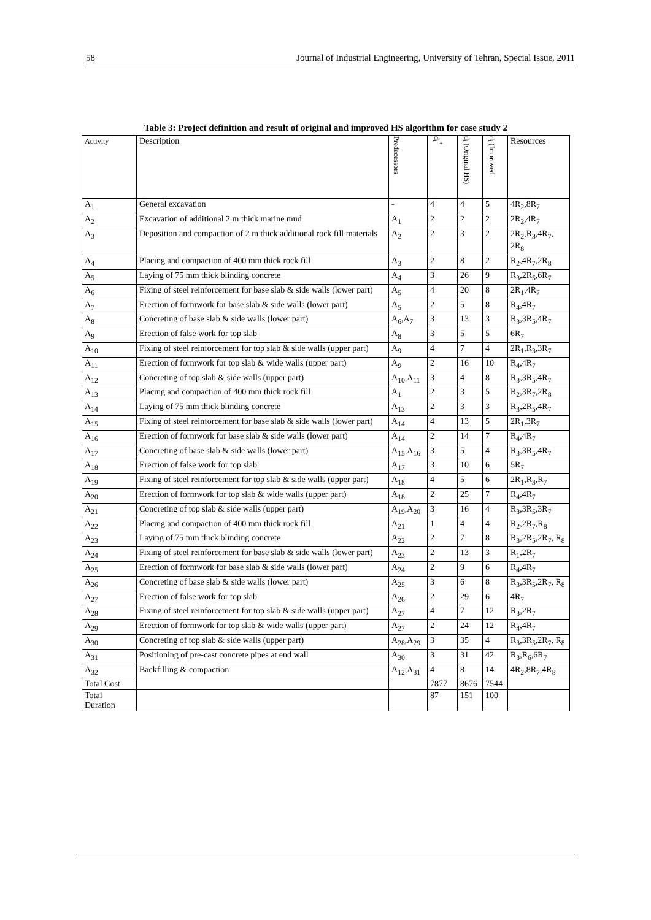58 Journal of Industrial Engineering, University of Tehran, Special Issue, 2011
Table 3: Project definition and result of original and improved HS algorithm for case study 2
| Activity | Description | Predecessors | d<sub>i</sub><sup>*</sup> | d<sub>i</sub> (Original HS) | d<sub>i</sub> (Improved | Resources |
| --- | --- | --- | --- | --- | --- | --- |
| A<sub>1</sub> | General excavation | - | 4 | 4 | 5 | 4R<sub>2</sub>,8R<sub>7</sub> |
| A<sub>2</sub> | Excavation of additional 2 m thick marine mud | A<sub>1</sub> | 2 | 2 | 2 | 2R<sub>2</sub>,4R<sub>7</sub> |
| A<sub>3</sub> | Deposition and compaction of 2 m thick additional rock fill materials | A<sub>2</sub> | 2 | 3 | 2 | 2R<sub>2</sub>,R<sub>3</sub>,4R<sub>7</sub>, 2R<sub>8</sub> |
| A<sub>4</sub> | Placing and compaction of 400 mm thick rock fill | A<sub>3</sub> | 2 | 8 | 2 | R<sub>2</sub>,4R<sub>7</sub>,2R<sub>8</sub> |
| A<sub>5</sub> | Laying of 75 mm thick blinding concrete | A<sub>4</sub> | 3 | 26 | 9 | R<sub>3</sub>,2R<sub>5</sub>,6R<sub>7</sub> |
| A<sub>6</sub> | Fixing of steel reinforcement for base slab & side walls (lower part) | A<sub>5</sub> | 4 | 20 | 8 | 2R<sub>1</sub>,4R<sub>7</sub> |
| A<sub>7</sub> | Erection of formwork for base slab & side walls (lower part) | A<sub>5</sub> | 2 | 5 | 8 | R<sub>4</sub>,4R<sub>7</sub> |
| A<sub>8</sub> | Concreting of base slab & side walls (lower part) | A<sub>6</sub>,A<sub>7</sub> | 3 | 13 | 3 | R<sub>3</sub>,3R<sub>5</sub>,4R<sub>7</sub> |
| A<sub>9</sub> | Erection of false work for top slab | A<sub>8</sub> | 3 | 5 | 5 | 6R<sub>7</sub> |
| A<sub>10</sub> | Fixing of steel reinforcement for top slab & side walls (upper part) | A<sub>9</sub> | 4 | 7 | 4 | 2R<sub>1</sub>,R<sub>3</sub>,3R<sub>7</sub> |
| A<sub>11</sub> | Erection of formwork for top slab & wide walls (upper part) | A<sub>9</sub> | 2 | 16 | 10 | R<sub>4</sub>,4R<sub>7</sub> |
| A<sub>12</sub> | Concreting of top slab & side walls (upper part) | A<sub>10</sub>,A<sub>11</sub> | 3 | 4 | 8 | R<sub>3</sub>,3R<sub>5</sub>,4R<sub>7</sub> |
| A<sub>13</sub> | Placing and compaction of 400 mm thick rock fill | A<sub>1</sub> | 2 | 3 | 5 | R<sub>2</sub>,3R<sub>7</sub>,2R<sub>8</sub> |
| A<sub>14</sub> | Laying of 75 mm thick blinding concrete | A<sub>13</sub> | 2 | 3 | 3 | R<sub>3</sub>,2R<sub>5</sub>,4R<sub>7</sub> |
| A<sub>15</sub> | Fixing of steel reinforcement for base slab & side walls (lower part) | A<sub>14</sub> | 4 | 13 | 5 | 2R<sub>1</sub>,3R<sub>7</sub> |
| A<sub>16</sub> | Erection of formwork for base slab & side walls (lower part) | A<sub>14</sub> | 2 | 14 | 7 | R<sub>4</sub>,4R<sub>7</sub> |
| A<sub>17</sub> | Concreting of base slab & side walls (lower part) | A<sub>15</sub>,A<sub>16</sub> | 3 | 5 | 4 | R<sub>3</sub>,3R<sub>5</sub>,4R<sub>7</sub> |
| A<sub>18</sub> | Erection of false work for top slab | A<sub>17</sub> | 3 | 10 | 6 | 5R<sub>7</sub> |
| A<sub>19</sub> | Fixing of steel reinforcement for top slab & side walls (upper part) | A<sub>18</sub> | 4 | 5 | 6 | 2R<sub>1</sub>,R<sub>3</sub>,R<sub>7</sub> |
| A<sub>20</sub> | Erection of formwork for top slab & wide walls (upper part) | A<sub>18</sub> | 2 | 25 | 7 | R<sub>4</sub>,4R<sub>7</sub> |
| A<sub>21</sub> | Concreting of top slab & side walls (upper part) | A<sub>19</sub>,A<sub>20</sub> | 3 | 16 | 4 | R<sub>3</sub>,3R<sub>5</sub>,3R<sub>7</sub> |
| A<sub>22</sub> | Placing and compaction of 400 mm thick rock fill | A<sub>21</sub> | 1 | 4 | 4 | R<sub>2</sub>,2R<sub>7</sub>,R<sub>8</sub> |
| A<sub>23</sub> | Laying of 75 mm thick blinding concrete | A<sub>22</sub> | 2 | 7 | 8 | R<sub>3</sub>,2R<sub>5</sub>,2R<sub>7</sub>, R<sub>8</sub> |
| A<sub>24</sub> | Fixing of steel reinforcement for base slab & side walls (lower part) | A<sub>23</sub> | 2 | 13 | 3 | R<sub>1</sub>,2R<sub>7</sub> |
| A<sub>25</sub> | Erection of formwork for base slab & side walls (lower part) | A<sub>24</sub> | 2 | 9 | 6 | R<sub>4</sub>,4R<sub>7</sub> |
| A<sub>26</sub> | Concreting of base slab & side walls (lower part) | A<sub>25</sub> | 3 | 6 | 8 | R<sub>3</sub>,3R<sub>5</sub>,2R<sub>7</sub>, R<sub>8</sub> |
| A<sub>27</sub> | Erection of false work for top slab | A<sub>26</sub> | 2 | 29 | 6 | 4R<sub>7</sub> |
| A<sub>28</sub> | Fixing of steel reinforcement for top slab & side walls (upper part) | A<sub>27</sub> | 4 | 7 | 12 | R<sub>3</sub>,2R<sub>7</sub> |
| A<sub>29</sub> | Erection of formwork for top slab & wide walls (upper part) | A<sub>27</sub> | 2 | 24 | 12 | R<sub>4</sub>,4R<sub>7</sub> |
| A<sub>30</sub> | Concreting of top slab & side walls (upper part) | A<sub>28</sub>,A<sub>29</sub> | 3 | 35 | 4 | R<sub>3</sub>,3R<sub>5</sub>,2R<sub>7</sub>, R<sub>8</sub> |
| A<sub>31</sub> | Positioning of pre-cast concrete pipes at end wall | A<sub>30</sub> | 3 | 31 | 42 | R<sub>3</sub>,R<sub>6</sub>,6R<sub>7</sub> |
| A<sub>32</sub> | Backfilling & compaction | A<sub>12</sub>,A<sub>31</sub> | 4 | 8 | 14 | 4R<sub>2</sub>,8R<sub>7</sub>,4R<sub>8</sub> |
| Total Cost | | | 7877 | 8676 | 7544 | |
| Total Duration | | | 87 | 151 | 100 | |